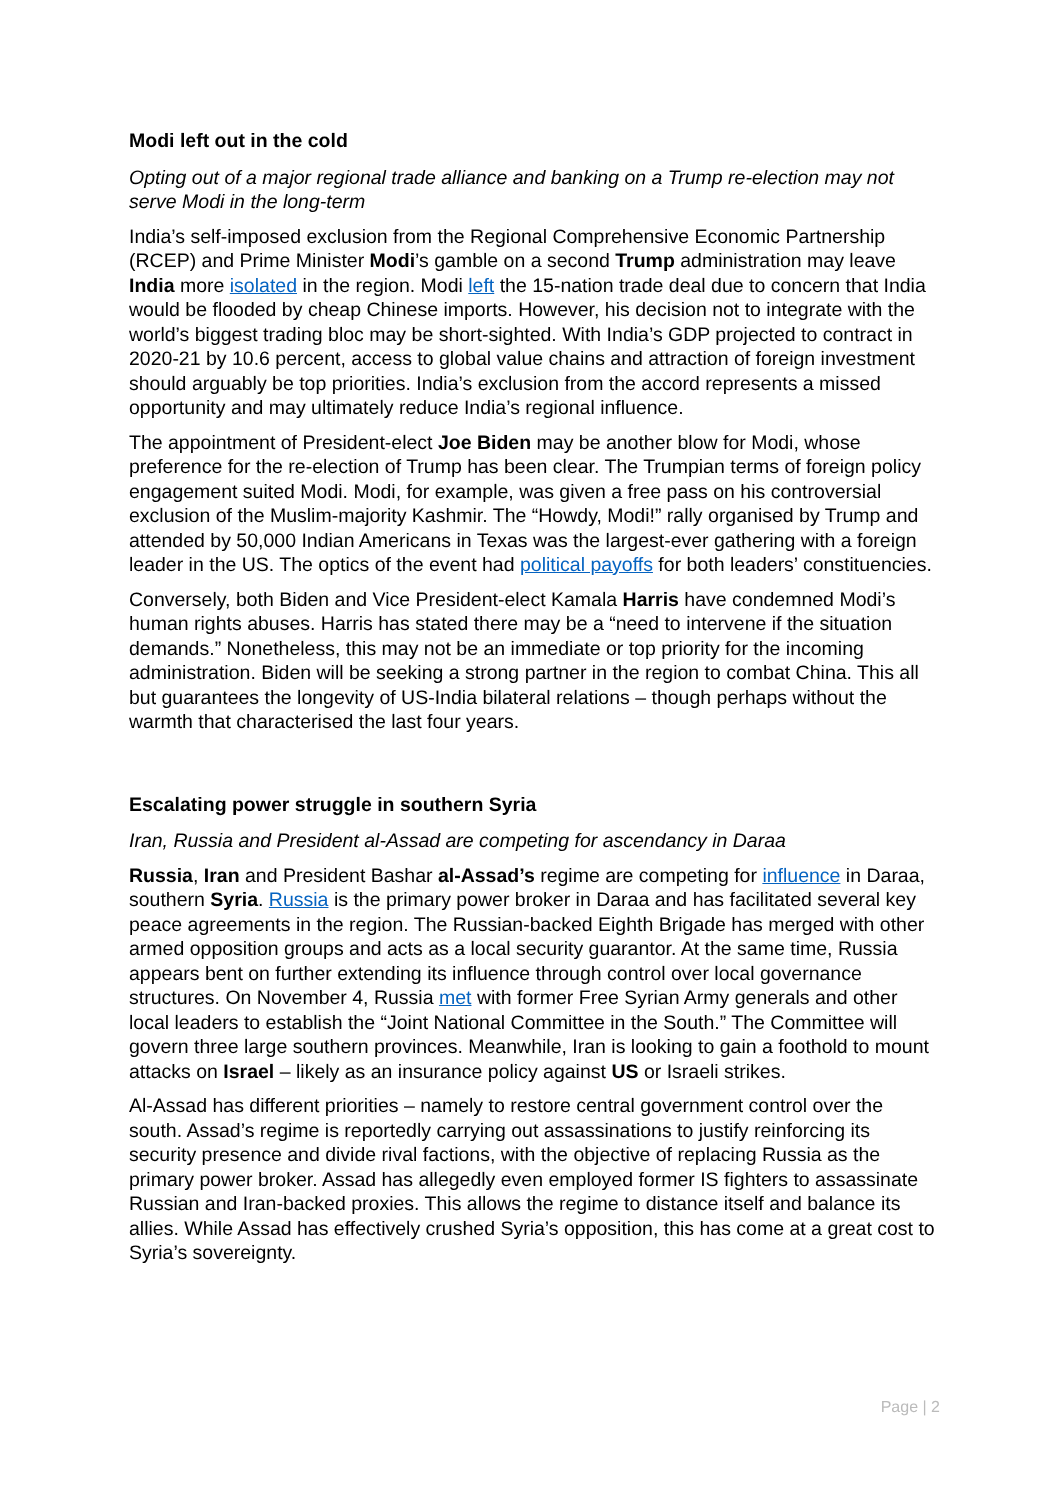Modi left out in the cold
Opting out of a major regional trade alliance and banking on a Trump re-election may not serve Modi in the long-term
India’s self-imposed exclusion from the Regional Comprehensive Economic Partnership (RCEP) and Prime Minister Modi’s gamble on a second Trump administration may leave India more isolated in the region. Modi left the 15-nation trade deal due to concern that India would be flooded by cheap Chinese imports. However, his decision not to integrate with the world’s biggest trading bloc may be short-sighted. With India’s GDP projected to contract in 2020-21 by 10.6 percent, access to global value chains and attraction of foreign investment should arguably be top priorities. India’s exclusion from the accord represents a missed opportunity and may ultimately reduce India’s regional influence.
The appointment of President-elect Joe Biden may be another blow for Modi, whose preference for the re-election of Trump has been clear. The Trumpian terms of foreign policy engagement suited Modi. Modi, for example, was given a free pass on his controversial exclusion of the Muslim-majority Kashmir. The “Howdy, Modi!” rally organised by Trump and attended by 50,000 Indian Americans in Texas was the largest-ever gathering with a foreign leader in the US. The optics of the event had political payoffs for both leaders’ constituencies.
Conversely, both Biden and Vice President-elect Kamala Harris have condemned Modi’s human rights abuses. Harris has stated there may be a “need to intervene if the situation demands.” Nonetheless, this may not be an immediate or top priority for the incoming administration. Biden will be seeking a strong partner in the region to combat China. This all but guarantees the longevity of US-India bilateral relations – though perhaps without the warmth that characterised the last four years.
Escalating power struggle in southern Syria
Iran, Russia and President al-Assad are competing for ascendancy in Daraa
Russia, Iran and President Bashar al-Assad’s regime are competing for influence in Daraa, southern Syria. Russia is the primary power broker in Daraa and has facilitated several key peace agreements in the region. The Russian-backed Eighth Brigade has merged with other armed opposition groups and acts as a local security guarantor. At the same time, Russia appears bent on further extending its influence through control over local governance structures. On November 4, Russia met with former Free Syrian Army generals and other local leaders to establish the “Joint National Committee in the South.” The Committee will govern three large southern provinces. Meanwhile, Iran is looking to gain a foothold to mount attacks on Israel – likely as an insurance policy against US or Israeli strikes.
Al-Assad has different priorities – namely to restore central government control over the south. Assad’s regime is reportedly carrying out assassinations to justify reinforcing its security presence and divide rival factions, with the objective of replacing Russia as the primary power broker. Assad has allegedly even employed former IS fighters to assassinate Russian and Iran-backed proxies. This allows the regime to distance itself and balance its allies. While Assad has effectively crushed Syria’s opposition, this has come at a great cost to Syria’s sovereignty.
Page | 2